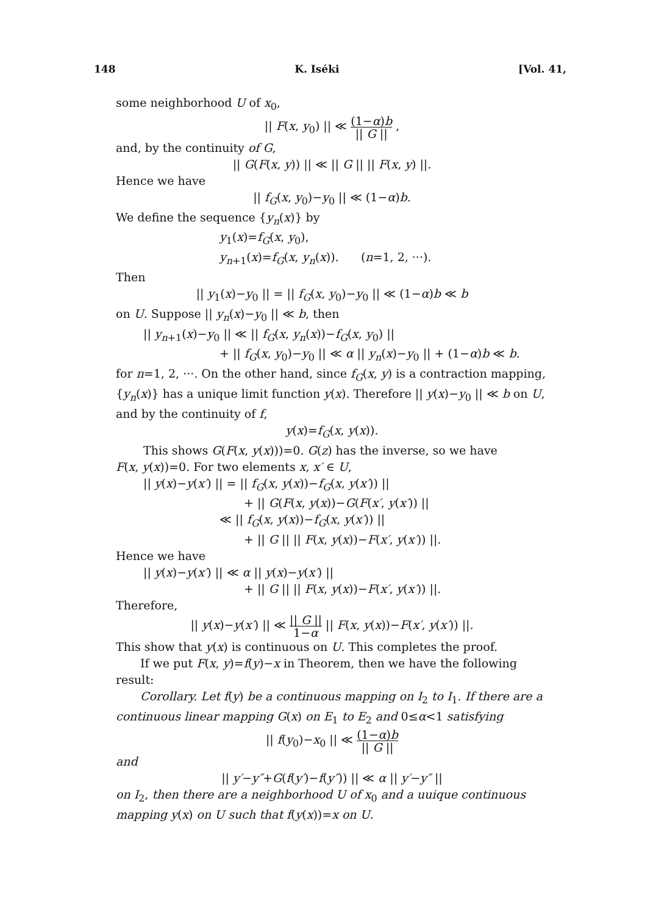148 K. Iséki [Vol. 41,
some neighborhood U of x<sub>0</sub>,
|| F(x, y<sub>0</sub>) || ≪ (1−α)b || G || ,
and, by the continuity of G,
|| G(F(x, y)) || ≪ || G || || F(x, y) ||.
Hence we have
|| f<sub>G</sub>(x, y<sub>0</sub>)−y<sub>0</sub> || ≪ (1−α)b.
We define the sequence {y<sub>n</sub>(x)} by
y<sub>1</sub>(x)=f<sub>G</sub>(x, y<sub>0</sub>),
y<sub>n+1</sub>(x)=f<sub>G</sub>(x, y<sub>n</sub>(x)). (n=1, 2, ···).
Then
|| y<sub>1</sub>(x)−y<sub>0</sub> || = || f<sub>G</sub>(x, y<sub>0</sub>)−y<sub>0</sub> || ≪ (1−α)b ≪ b
on U. Suppose || y<sub>n</sub>(x)−y<sub>0</sub> || ≪ b, then
|| y<sub>n+1</sub>(x)−y<sub>0</sub> || ≪ || f<sub>G</sub>(x, y<sub>n</sub>(x))−f<sub>G</sub>(x, y<sub>0</sub>) ||
+ || f<sub>G</sub>(x, y<sub>0</sub>)−y<sub>0</sub> || ≪ α || y<sub>n</sub>(x)−y<sub>0</sub> || + (1−α)b ≪ b.
for n=1, 2, ···. On the other hand, since f<sub>G</sub>(x, y) is a contraction mapping, {y<sub>n</sub>(x)} has a unique limit function y(x). Therefore || y(x)−y<sub>0</sub> || ≪ b on U, and by the continuity of f,
y(x)=f<sub>G</sub>(x, y(x)).
This shows G(F(x, y(x)))=0. G(z) has the inverse, so we have
F(x, y(x))=0. For two elements x, x′ ∈ U,
|| y(x)−y(x′) || = || f<sub>G</sub>(x, y(x))−f<sub>G</sub>(x, y(x′)) ||
+ || G(F(x, y(x))−G(F(x′, y(x′)) ||
≪ || f<sub>G</sub>(x, y(x))−f<sub>G</sub>(x, y(x′)) ||
+ || G || || F(x, y(x))−F(x′, y(x′)) ||.
Hence we have
|| y(x)−y(x′) || ≪ α || y(x)−y(x′) ||
+ || G || || F(x, y(x))−F(x′, y(x′)) ||.
Therefore,
|| y(x)−y(x′) || ≪ || G || 1−α || F(x, y(x))−F(x′, y(x′)) ||.
This show that y(x) is continuous on U. This completes the proof.
If we put F(x, y)=f(y)−x in Theorem, then we have the following result:
Corollary. Let f(y) be a continuous mapping on I<sub>2</sub> to I<sub>1</sub>. If there are a continuous linear mapping G(x) on E<sub>1</sub> to E<sub>2</sub> and 0≤α<1 satisfying
|| f(y<sub>0</sub>)−x<sub>0</sub> || ≪ (1−α)b || G ||
and
|| y′−y″+G(f(y′)−f(y″)) || ≪ α || y′−y″ ||
on I<sub>2</sub>, then there are a neighborhood U of x<sub>0</sub> and a uuique continuous mapping y(x) on U such that f(y(x))=x on U.